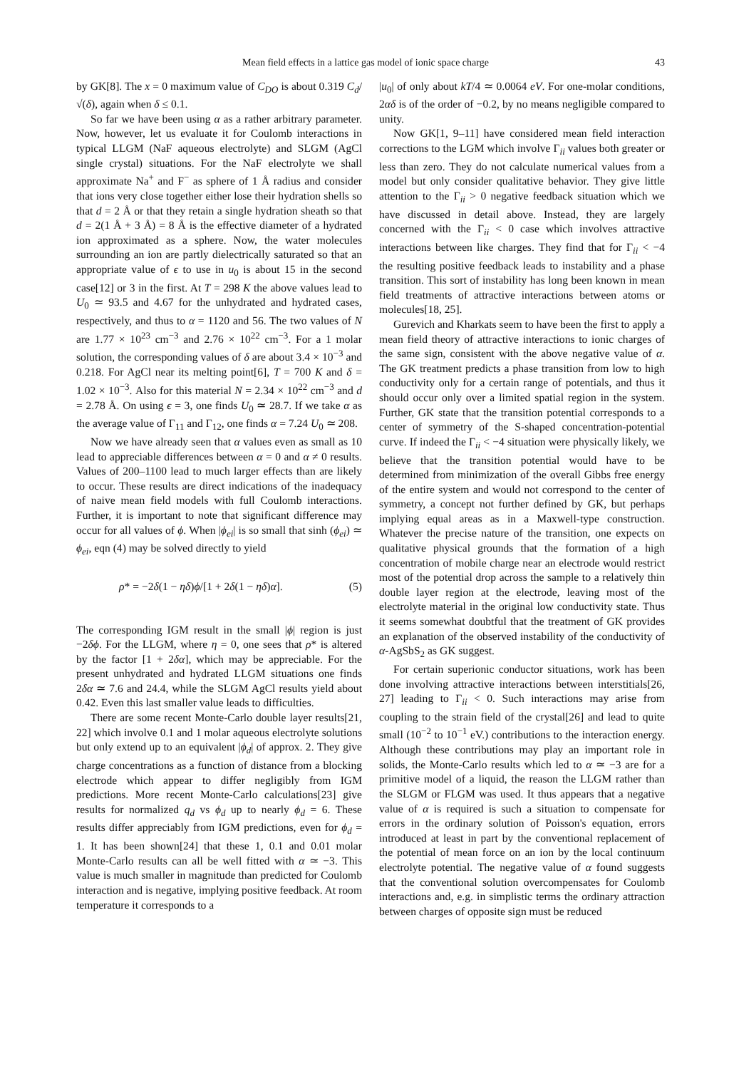Mean field effects in a lattice gas model of ionic space charge 43
by GK[8]. The x = 0 maximum value of C<sub>DO</sub> is about 0.319 C<sub>d</sub>/√(δ), again when δ ≤ 0.1.
So far we have been using α as a rather arbitrary parameter. Now, however, let us evaluate it for Coulomb interactions in typical LLGM (NaF aqueous electrolyte) and SLGM (AgCl single crystal) situations. For the NaF electrolyte we shall approximate Na<sup>+</sup> and F<sup>−</sup> as sphere of 1 Å radius and consider that ions very close together either lose their hydration shells so that d = 2 Å or that they retain a single hydration sheath so that d = 2(1 Å + 3 Å) = 8 Å is the effective diameter of a hydrated ion approximated as a sphere. Now, the water molecules surrounding an ion are partly dielectrically saturated so that an appropriate value of ϵ to use in u<sub>0</sub> is about 15 in the second case[12] or 3 in the first. At T = 298 K the above values lead to U<sub>0</sub> ≃ 93.5 and 4.67 for the unhydrated and hydrated cases, respectively, and thus to α = 1120 and 56. The two values of N are 1.77 × 10<sup>23</sup> cm<sup>−3</sup> and 2.76 × 10<sup>22</sup> cm<sup>−3</sup>. For a 1 molar solution, the corresponding values of δ are about 3.4 × 10<sup>−3</sup> and 0.218. For AgCl near its melting point[6], T = 700 K and δ = 1.02 × 10<sup>−3</sup>. Also for this material N = 2.34 × 10<sup>22</sup> cm<sup>−3</sup> and d = 2.78 Å. On using ϵ = 3, one finds U<sub>0</sub> ≃ 28.7. If we take α as the average value of Γ<sub>11</sub> and Γ<sub>12</sub>, one finds α = 7.24 U<sub>0</sub> ≃ 208.
Now we have already seen that α values even as small as 10 lead to appreciable differences between α = 0 and α ≠ 0 results. Values of 200–1100 lead to much larger effects than are likely to occur. These results are direct indications of the inadequacy of naive mean field models with full Coulomb interactions. Further, it is important to note that significant difference may occur for all values of ϕ. When |ϕ<sub>ei</sub>| is so small that sinh (ϕ<sub>ei</sub>) ≃ ϕ<sub>ei</sub>, eqn (4) may be solved directly to yield
ρ* = −2δ(1 − ηδ)ϕ/[1 + 2δ(1 − ηδ)α]. (5)
The corresponding IGM result in the small |ϕ| region is just −2δϕ. For the LLGM, where η = 0, one sees that ρ* is altered by the factor [1 + 2δα], which may be appreciable. For the present unhydrated and hydrated LLGM situations one finds 2δα ≃ 7.6 and 24.4, while the SLGM AgCl results yield about 0.42. Even this last smaller value leads to difficulties.
There are some recent Monte-Carlo double layer results[21, 22] which involve 0.1 and 1 molar aqueous electrolyte solutions but only extend up to an equivalent |ϕ<sub>d</sub>| of approx. 2. They give charge concentrations as a function of distance from a blocking electrode which appear to differ negligibly from IGM predictions. More recent Monte-Carlo calculations[23] give results for normalized q<sub>d</sub> vs ϕ<sub>d</sub> up to nearly ϕ<sub>d</sub> = 6. These results differ appreciably from IGM predictions, even for ϕ<sub>d</sub> = 1. It has been shown[24] that these 1, 0.1 and 0.01 molar Monte-Carlo results can all be well fitted with α ≃ −3. This value is much smaller in magnitude than predicted for Coulomb interaction and is negative, implying positive feedback. At room temperature it corresponds to a
|u<sub>0</sub>| of only about kT/4 ≃ 0.0064 eV. For one-molar conditions, 2αδ is of the order of −0.2, by no means negligible compared to unity.
Now GK[1, 9–11] have considered mean field interaction corrections to the LGM which involve Γ<sub>ii</sub> values both greater or less than zero. They do not calculate numerical values from a model but only consider qualitative behavior. They give little attention to the Γ<sub>ii</sub> > 0 negative feedback situation which we have discussed in detail above. Instead, they are largely concerned with the Γ<sub>ii</sub> < 0 case which involves attractive interactions between like charges. They find that for Γ<sub>ii</sub> < −4 the resulting positive feedback leads to instability and a phase transition. This sort of instability has long been known in mean field treatments of attractive interactions between atoms or molecules[18, 25].
Gurevich and Kharkats seem to have been the first to apply a mean field theory of attractive interactions to ionic charges of the same sign, consistent with the above negative value of α. The GK treatment predicts a phase transition from low to high conductivity only for a certain range of potentials, and thus it should occur only over a limited spatial region in the system. Further, GK state that the transition potential corresponds to a center of symmetry of the S-shaped concentration-potential curve. If indeed the Γ<sub>ii</sub> < −4 situation were physically likely, we believe that the transition potential would have to be determined from minimization of the overall Gibbs free energy of the entire system and would not correspond to the center of symmetry, a concept not further defined by GK, but perhaps implying equal areas as in a Maxwell-type construction. Whatever the precise nature of the transition, one expects on qualitative physical grounds that the formation of a high concentration of mobile charge near an electrode would restrict most of the potential drop across the sample to a relatively thin double layer region at the electrode, leaving most of the electrolyte material in the original low conductivity state. Thus it seems somewhat doubtful that the treatment of GK provides an explanation of the observed instability of the conductivity of α-AgSbS<sub>2</sub> as GK suggest.
For certain superionic conductor situations, work has been done involving attractive interactions between interstitials[26, 27] leading to Γ<sub>ii</sub> < 0. Such interactions may arise from coupling to the strain field of the crystal[26] and lead to quite small (10<sup>−2</sup> to 10<sup>−1</sup> eV.) contributions to the interaction energy. Although these contributions may play an important role in solids, the Monte-Carlo results which led to α ≃ −3 are for a primitive model of a liquid, the reason the LLGM rather than the SLGM or FLGM was used. It thus appears that a negative value of α is required is such a situation to compensate for errors in the ordinary solution of Poisson's equation, errors introduced at least in part by the conventional replacement of the potential of mean force on an ion by the local continuum electrolyte potential. The negative value of α found suggests that the conventional solution overcompensates for Coulomb interactions and, e.g. in simplistic terms the ordinary attraction between charges of opposite sign must be reduced